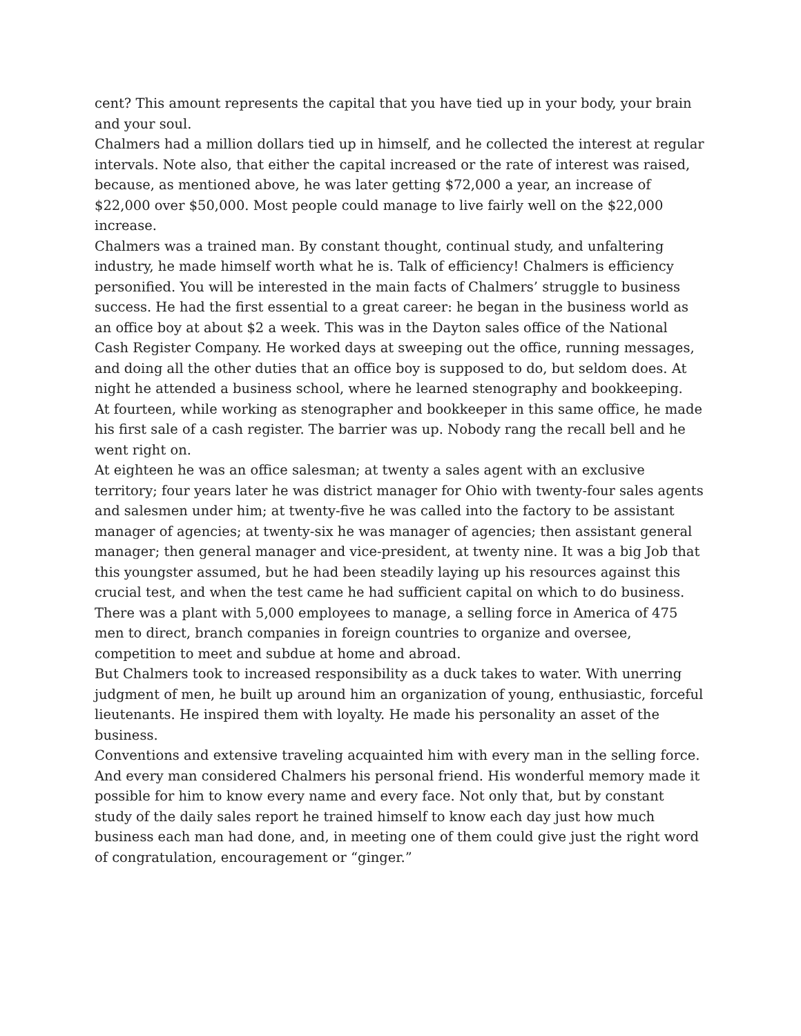cent? This amount represents the capital that you have tied up in your body, your brain and your soul.
Chalmers had a million dollars tied up in himself, and he collected the interest at regular intervals. Note also, that either the capital increased or the rate of interest was raised, because, as mentioned above, he was later getting $72,000 a year, an increase of $22,000 over $50,000. Most people could manage to live fairly well on the $22,000 increase.
Chalmers was a trained man. By constant thought, continual study, and unfaltering industry, he made himself worth what he is. Talk of efficiency! Chalmers is efficiency personified. You will be interested in the main facts of Chalmers’ struggle to business success. He had the first essential to a great career: he began in the business world as an office boy at about $2 a week. This was in the Dayton sales office of the National Cash Register Company. He worked days at sweeping out the office, running messages, and doing all the other duties that an office boy is supposed to do, but seldom does. At night he attended a business school, where he learned stenography and bookkeeping.
At fourteen, while working as stenographer and bookkeeper in this same office, he made his first sale of a cash register. The barrier was up. Nobody rang the recall bell and he went right on.
At eighteen he was an office salesman; at twenty a sales agent with an exclusive territory; four years later he was district manager for Ohio with twenty-four sales agents and salesmen under him; at twenty-five he was called into the factory to be assistant manager of agencies; at twenty-six he was manager of agencies; then assistant general manager; then general manager and vice-president, at twenty nine. It was a big Job that this youngster assumed, but he had been steadily laying up his resources against this crucial test, and when the test came he had sufficient capital on which to do business.
There was a plant with 5,000 employees to manage, a selling force in America of 475 men to direct, branch companies in foreign countries to organize and oversee, competition to meet and subdue at home and abroad.
But Chalmers took to increased responsibility as a duck takes to water. With unerring judgment of men, he built up around him an organization of young, enthusiastic, forceful lieutenants. He inspired them with loyalty. He made his personality an asset of the business.
Conventions and extensive traveling acquainted him with every man in the selling force. And every man considered Chalmers his personal friend. His wonderful memory made it possible for him to know every name and every face. Not only that, but by constant study of the daily sales report he trained himself to know each day just how much business each man had done, and, in meeting one of them could give just the right word of congratulation, encouragement or “ginger.”